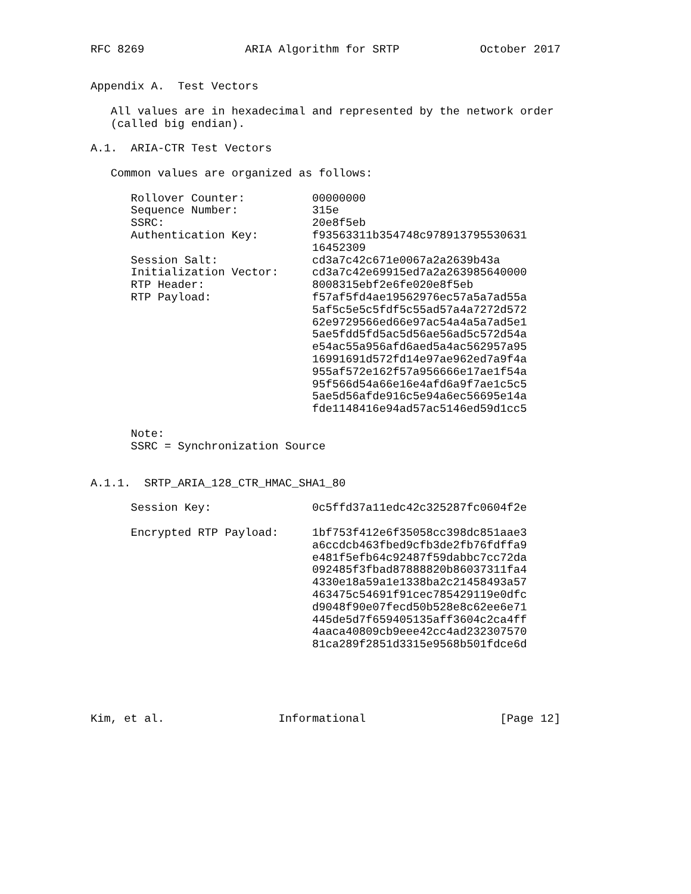RFC 8269               ARIA Algorithm for SRTP            October 2017


Appendix A.  Test Vectors

   All values are in hexadecimal and represented by the network order
   (called big endian).

A.1.  ARIA-CTR Test Vectors

   Common values are organized as follows:

      Rollover Counter:          00000000
      Sequence Number:           315e
      SSRC:                      20e8f5eb
      Authentication Key:        f93563311b354748c978913795530631
                                 16452309
      Session Salt:              cd3a7c42c671e0067a2a2639b43a
      Initialization Vector:     cd3a7c42e69915ed7a2a263985640000
      RTP Header:                8008315ebf2e6fe020e8f5eb
      RTP Payload:               f57af5fd4ae19562976ec57a5a7ad55a
                                 5af5c5e5c5fdf5c55ad57a4a7272d572
                                 62e9729566ed66e97ac54a4a5a7ad5e1
                                 5ae5fdd5fd5ac5d56ae56ad5c572d54a
                                 e54ac55a956afd6aed5a4ac562957a95
                                 16991691d572fd14e97ae962ed7a9f4a
                                 955af572e162f57a956666e17ae1f54a
                                 95f566d54a66e16e4afd6a9f7ae1c5c5
                                 5ae5d56afde916c5e94a6ec56695e14a
                                 fde1148416e94ad57ac5146ed59d1cc5

      Note:
      SSRC = Synchronization Source


A.1.1.  SRTP_ARIA_128_CTR_HMAC_SHA1_80

      Session Key:               0c5ffd37a11edc42c325287fc0604f2e

      Encrypted RTP Payload:     1bf753f412e6f35058cc398dc851aae3
                                 a6ccdcb463fbed9cfb3de2fb76fdffa9
                                 e481f5efb64c92487f59dabbc7cc72da
                                 092485f3fbad87888820b86037311fa4
                                 4330e18a59a1e1338ba2c21458493a57
                                 463475c54691f91cec785429119e0dfc
                                 d9048f90e07fecd50b528e8c62ee6e71
                                 445de5d7f659405135aff3604c2ca4ff
                                 4aaca40809cb9eee42cc4ad232307570
                                 81ca289f2851d3315e9568b501fdce6d





Kim, et al.                 Informational                    [Page 12]